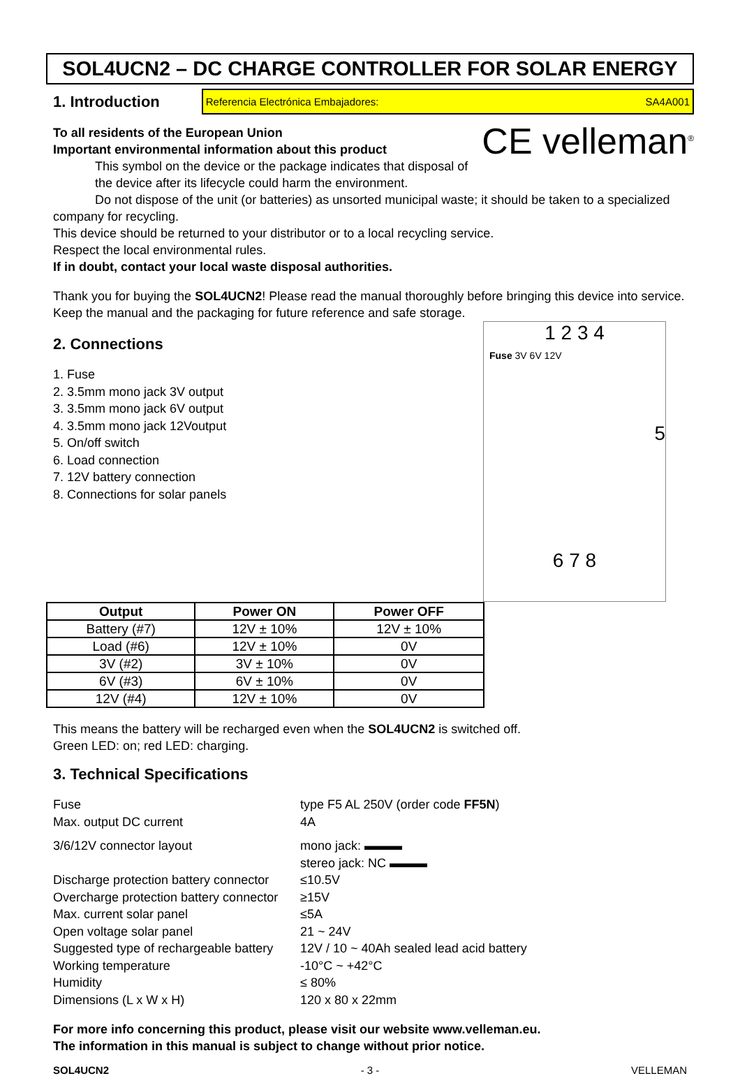SOL4UCN2 – DC CHARGE CONTROLLER FOR SOLAR ENERGY
1. Introduction
Referencia Electrónica Embajadores: SA4A001
CE velleman<sup>®</sup>
To all residents of the European Union
Important environmental information about this product
This symbol on the device or the package indicates that disposal of the device after its lifecycle could harm the environment.
Do not dispose of the unit (or batteries) as unsorted municipal waste; it should be taken to a specialized
company for recycling.
This device should be returned to your distributor or to a local recycling service.
Respect the local environmental rules.
If in doubt, contact your local waste disposal authorities.
Thank you for buying the SOL4UCN2! Please read the manual thoroughly before bringing this device into service. Keep the manual and the packaging for future reference and safe storage.
1 2 3 4
Fuse 3V 6V 12V
5
6 7 8
2. Connections
1. Fuse
2. 3.5mm mono jack 3V output
3. 3.5mm mono jack 6V output
4. 3.5mm mono jack 12Voutput
5. On/off switch
6. Load connection
7. 12V battery connection
8. Connections for solar panels
| Output | Power ON | Power OFF |
| --- | --- | --- |
| Battery (#7) | 12V ± 10% | 12V ± 10% |
| Load (#6) | 12V ± 10% | 0V |
| 3V (#2) | 3V ± 10% | 0V |
| 6V (#3) | 6V ± 10% | 0V |
| 12V (#4) | 12V ± 10% | 0V |
This means the battery will be recharged even when the SOL4UCN2 is switched off.
Green LED: on; red LED: charging.
3. Technical Specifications
Fuse
type F5 AL 250V (order code FF5N)
Max. output DC current
4A
3/6/12V connector layout
mono jack: ▬▬▬
stereo jack: NC ▬▬▬
Discharge protection battery connector
≤10.5V
Overcharge protection battery connector
≥15V
Max. current solar panel
≤5A
Open voltage solar panel
21 ~ 24V
Suggested type of rechargeable battery
12V / 10 ~ 40Ah sealed lead acid battery
Working temperature
-10°C ~ +42°C
Humidity
≤ 80%
Dimensions (L x W x H)
120 x 80 x 22mm
For more info concerning this product, please visit our website www.velleman.eu.
The information in this manual is subject to change without prior notice.
SOL4UCN2 - 3 - VELLEMAN